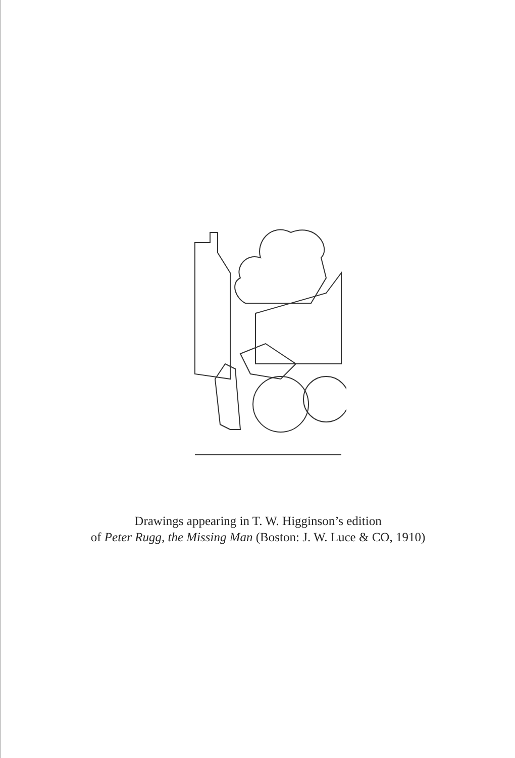Drawings appearing in T. W. Higginson’s edition
of Peter Rugg, the Missing Man (Boston: J. W. Luce & CO, 1910)